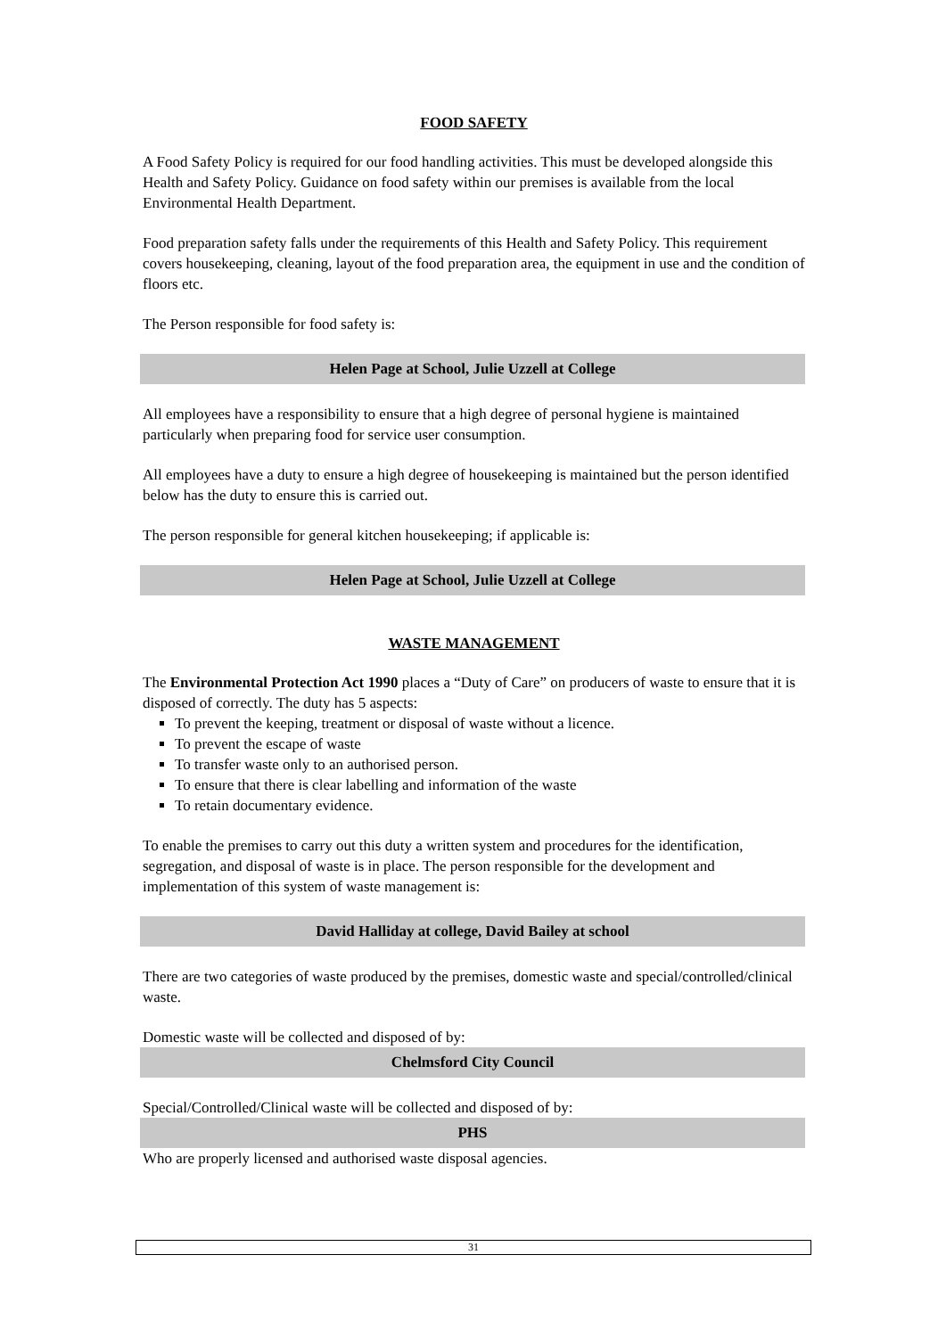FOOD SAFETY
A Food Safety Policy is required for our food handling activities. This must be developed alongside this Health and Safety Policy. Guidance on food safety within our premises is available from the local Environmental Health Department.
Food preparation safety falls under the requirements of this Health and Safety Policy. This requirement covers housekeeping, cleaning, layout of the food preparation area, the equipment in use and the condition of floors etc.
The Person responsible for food safety is:
Helen Page at School, Julie Uzzell at College
All employees have a responsibility to ensure that a high degree of personal hygiene is maintained particularly when preparing food for service user consumption.
All employees have a duty to ensure a high degree of housekeeping is maintained but the person identified below has the duty to ensure this is carried out.
The person responsible for general kitchen housekeeping; if applicable is:
Helen Page at School, Julie Uzzell at College
WASTE MANAGEMENT
The Environmental Protection Act 1990 places a “Duty of Care” on producers of waste to ensure that it is disposed of correctly. The duty has 5 aspects:
To prevent the keeping, treatment or disposal of waste without a licence.
To prevent the escape of waste
To transfer waste only to an authorised person.
To ensure that there is clear labelling and information of the waste
To retain documentary evidence.
To enable the premises to carry out this duty a written system and procedures for the identification, segregation, and disposal of waste is in place. The person responsible for the development and implementation of this system of waste management is:
David Halliday at college, David Bailey at school
There are two categories of waste produced by the premises, domestic waste and special/controlled/clinical waste.
Domestic waste will be collected and disposed of by:
Chelmsford City Council
Special/Controlled/Clinical waste will be collected and disposed of by:
PHS
Who are properly licensed and authorised waste disposal agencies.
31